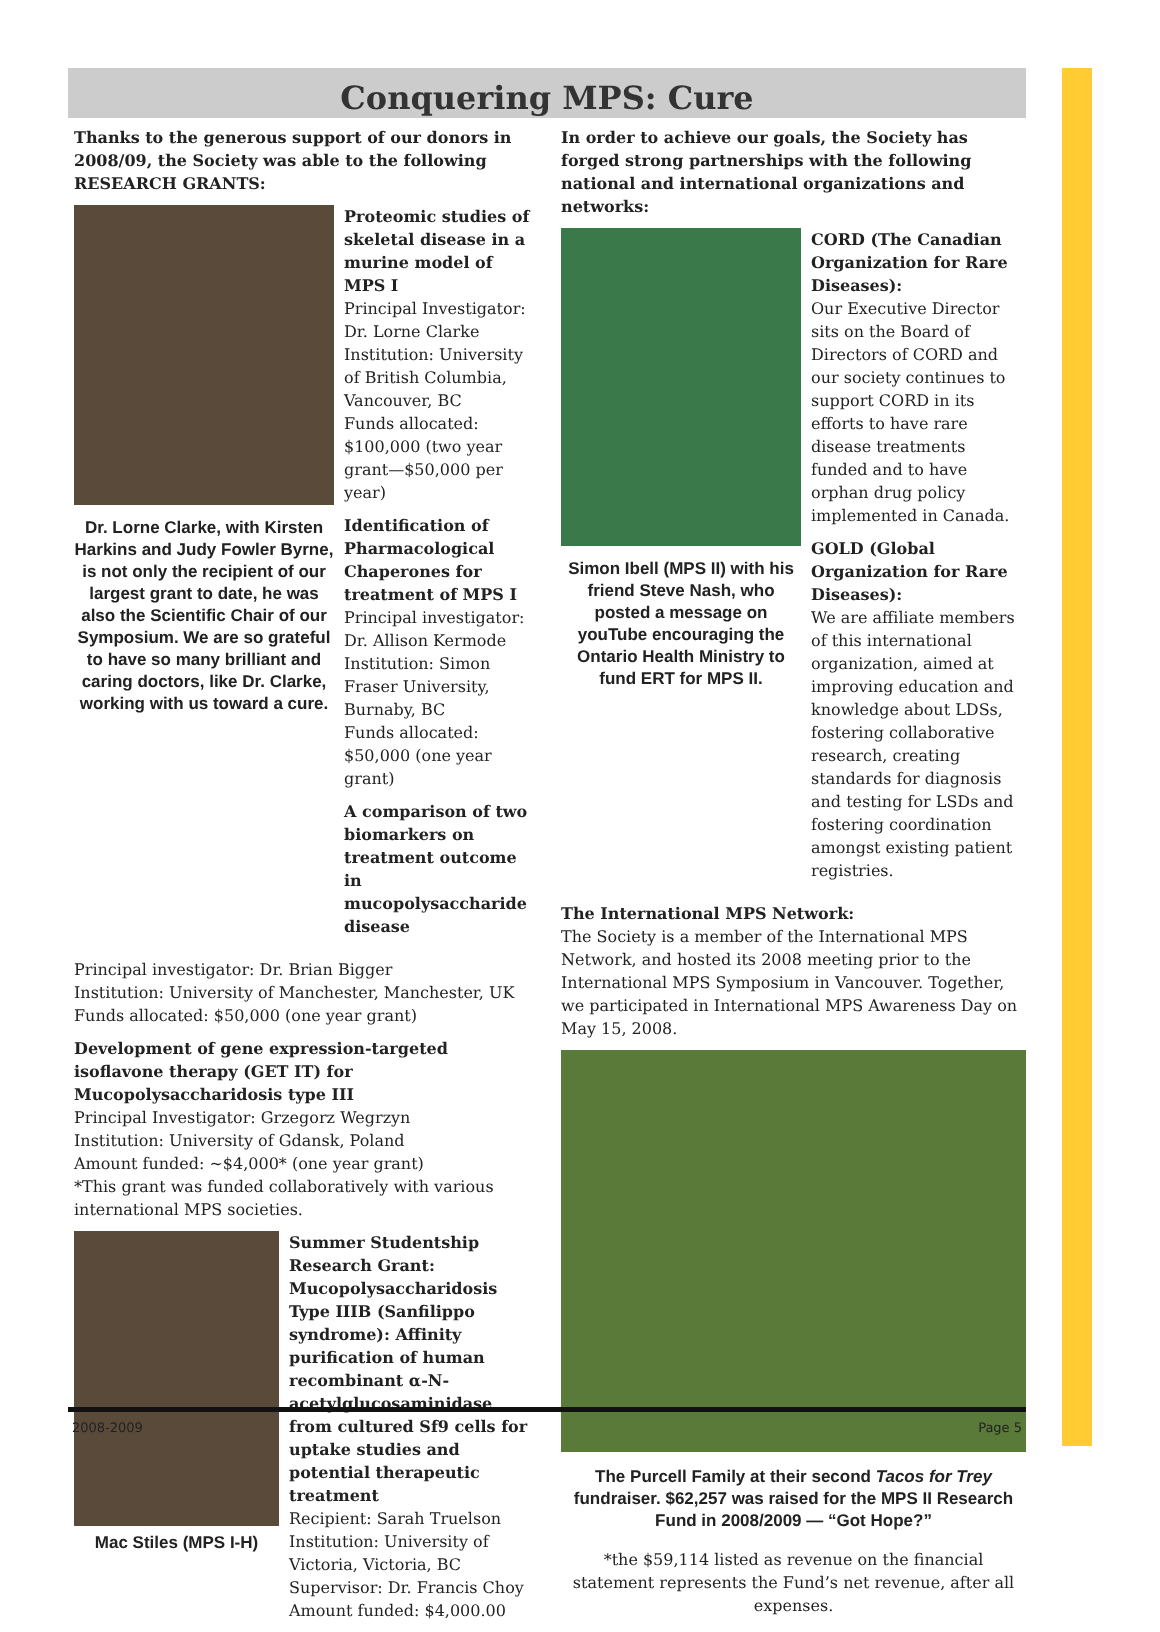Conquering MPS: Cure
Thanks to the generous support of our donors in 2008/09, the Society was able to the following RESEARCH GRANTS:
Dr. Lorne Clarke, with Kirsten Harkins and Judy Fowler Byrne, is not only the recipient of our largest grant to date, he was also the Scientific Chair of our Symposium. We are so grateful to have so many brilliant and caring doctors, like Dr. Clarke, working with us toward a cure.
Proteomic studies of skeletal disease in a murine model of MPS I
Principal Investigator: Dr. Lorne Clarke
Institution: University of British Columbia, Vancouver, BC
Funds allocated: $100,000 (two year grant—$50,000 per year)
Identification of Pharmacological Chaperones for treatment of MPS I
Principal investigator: Dr. Allison Kermode
Institution: Simon Fraser University, Burnaby, BC
Funds allocated: $50,000 (one year grant)
A comparison of two biomarkers on treatment outcome in mucopolysaccharide disease
Principal investigator: Dr. Brian Bigger
Institution: University of Manchester, Manchester, UK
Funds allocated: $50,000 (one year grant)
Development of gene expression-targeted isoflavone therapy (GET IT) for Mucopolysaccharidosis type III
Principal Investigator: Grzegorz Wegrzyn
Institution: University of Gdansk, Poland
Amount funded: ~$4,000* (one year grant)
*This grant was funded collaboratively with various international MPS societies.
Mac Stiles (MPS I-H)
Summer Studentship Research Grant:
Mucopolysaccharidosis Type IIIB (Sanfilippo syndrome): Affinity purification of human recombinant α-N-acetylglucosaminidase from cultured Sf9 cells for uptake studies and potential therapeutic treatment
Recipient: Sarah Truelson
Institution: University of Victoria, Victoria, BC
Supervisor: Dr. Francis Choy
Amount funded: $4,000.00
In order to achieve our goals, the Society has forged strong partnerships with the following national and international organizations and networks:
Simon Ibell (MPS II) with his friend Steve Nash, who posted a message on youTube encouraging the Ontario Health Ministry to fund ERT for MPS II.
CORD (The Canadian Organization for Rare Diseases):
Our Executive Director sits on the Board of Directors of CORD and our society continues to support CORD in its efforts to have rare disease treatments funded and to have orphan drug policy implemented in Canada.
GOLD (Global Organization for Rare Diseases):
We are affiliate members of this international organization, aimed at improving education and knowledge about LDSs, fostering collaborative research, creating standards for diagnosis and testing for LSDs and fostering coordination amongst existing patient registries.
The International MPS Network:
The Society is a member of the International MPS Network, and hosted its 2008 meeting prior to the International MPS Symposium in Vancouver. Together, we participated in International MPS Awareness Day on May 15, 2008.
The Purcell Family at their second Tacos for Trey fundraiser. $62,257 was raised for the MPS II Research Fund in 2008/2009 — “Got Hope?”
*the $59,114 listed as revenue on the financial statement represents the Fund’s net revenue, after all expenses.
2008-2009 Page 5